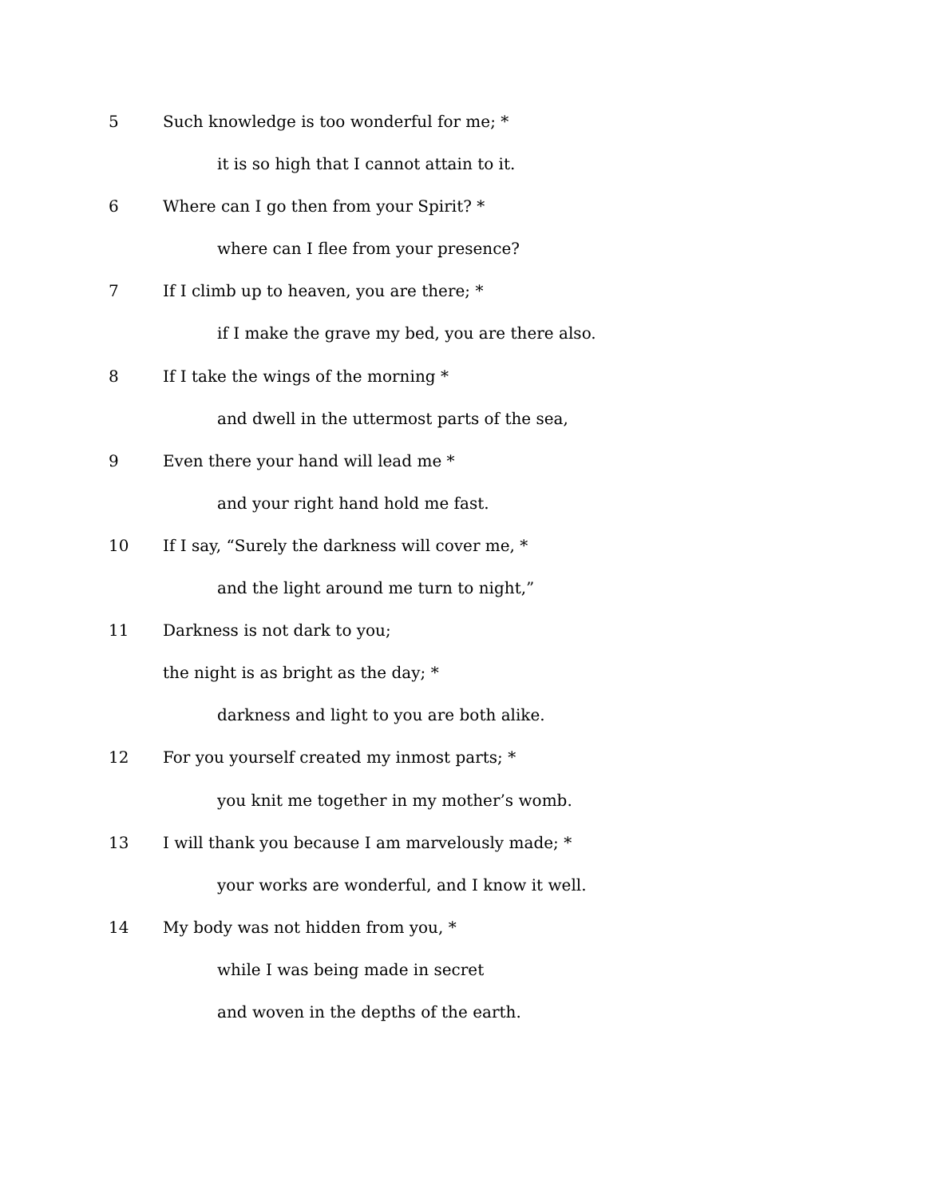5 Such knowledge is too wonderful for me; *
it is so high that I cannot attain to it.
6 Where can I go then from your Spirit? *
where can I flee from your presence?
7 If I climb up to heaven, you are there; *
if I make the grave my bed, you are there also.
8 If I take the wings of the morning *
and dwell in the uttermost parts of the sea,
9 Even there your hand will lead me *
and your right hand hold me fast.
10 If I say, “Surely the darkness will cover me, *
and the light around me turn to night,”
11 Darkness is not dark to you;
the night is as bright as the day; *
darkness and light to you are both alike.
12 For you yourself created my inmost parts; *
you knit me together in my mother’s womb.
13 I will thank you because I am marvelously made; *
your works are wonderful, and I know it well.
14 My body was not hidden from you, *
while I was being made in secret
and woven in the depths of the earth.